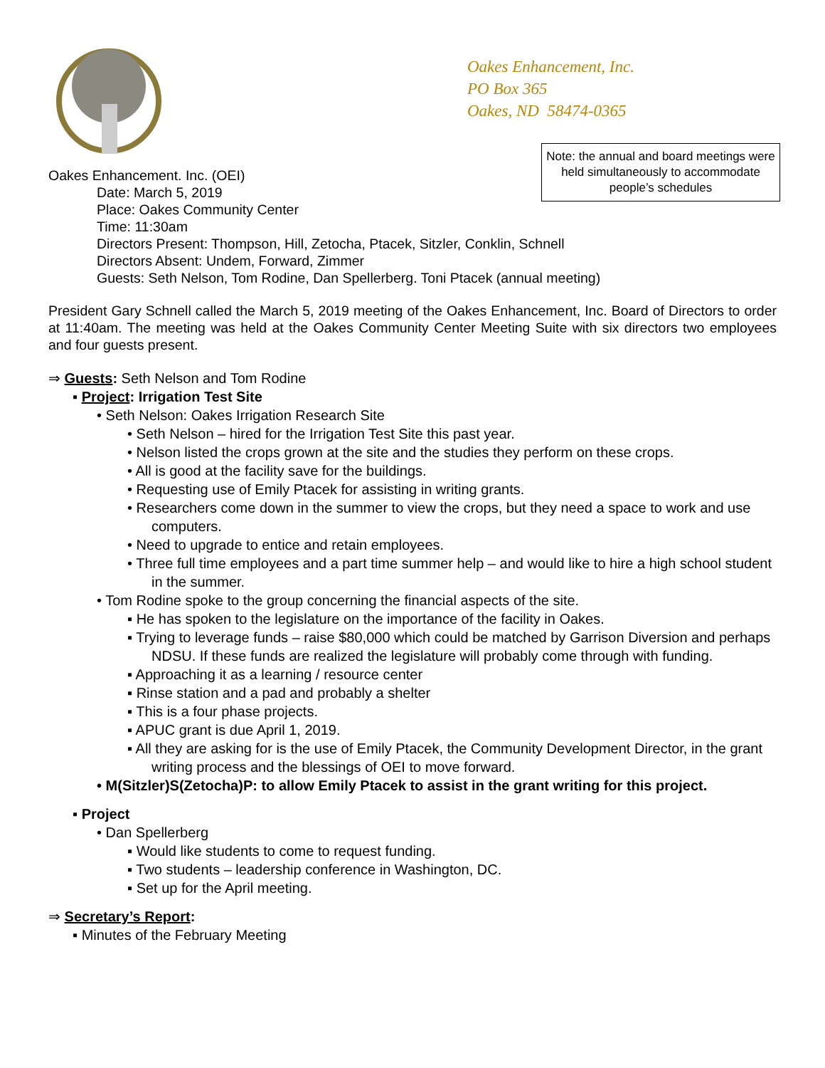Oakes Enhancement, Inc.
PO Box 365
Oakes, ND 58474-0365
Note: the annual and board meetings were held simultaneously to accommodate people’s schedules
Oakes Enhancement. Inc. (OEI)
Date: March 5, 2019
Place: Oakes Community Center
Time: 11:30am
Directors Present: Thompson, Hill, Zetocha, Ptacek, Sitzler, Conklin, Schnell
Directors Absent: Undem, Forward, Zimmer
Guests: Seth Nelson, Tom Rodine, Dan Spellerberg. Toni Ptacek (annual meeting)
President Gary Schnell called the March 5, 2019 meeting of the Oakes Enhancement, Inc. Board of Directors to order at 11:40am. The meeting was held at the Oakes Community Center Meeting Suite with six directors two employees and four guests present.
⇒ Guests: Seth Nelson and Tom Rodine
▪ Project: Irrigation Test Site
• Seth Nelson: Oakes Irrigation Research Site
• Seth Nelson – hired for the Irrigation Test Site this past year.
• Nelson listed the crops grown at the site and the studies they perform on these crops.
• All is good at the facility save for the buildings.
• Requesting use of Emily Ptacek for assisting in writing grants.
• Researchers come down in the summer to view the crops, but they need a space to work and use computers.
• Need to upgrade to entice and retain employees.
• Three full time employees and a part time summer help – and would like to hire a high school student in the summer.
• Tom Rodine spoke to the group concerning the financial aspects of the site.
▪ He has spoken to the legislature on the importance of the facility in Oakes.
▪ Trying to leverage funds – raise $80,000 which could be matched by Garrison Diversion and perhaps NDSU. If these funds are realized the legislature will probably come through with funding.
▪ Approaching it as a learning / resource center
▪ Rinse station and a pad and probably a shelter
▪ This is a four phase projects.
▪ APUC grant is due April 1, 2019.
▪ All they are asking for is the use of Emily Ptacek, the Community Development Director, in the grant writing process and the blessings of OEI to move forward.
• M(Sitzler)S(Zetocha)P: to allow Emily Ptacek to assist in the grant writing for this project.
▪ Project
• Dan Spellerberg
▪ Would like students to come to request funding.
▪ Two students – leadership conference in Washington, DC.
▪ Set up for the April meeting.
⇒ Secretary’s Report:
▪ Minutes of the February Meeting